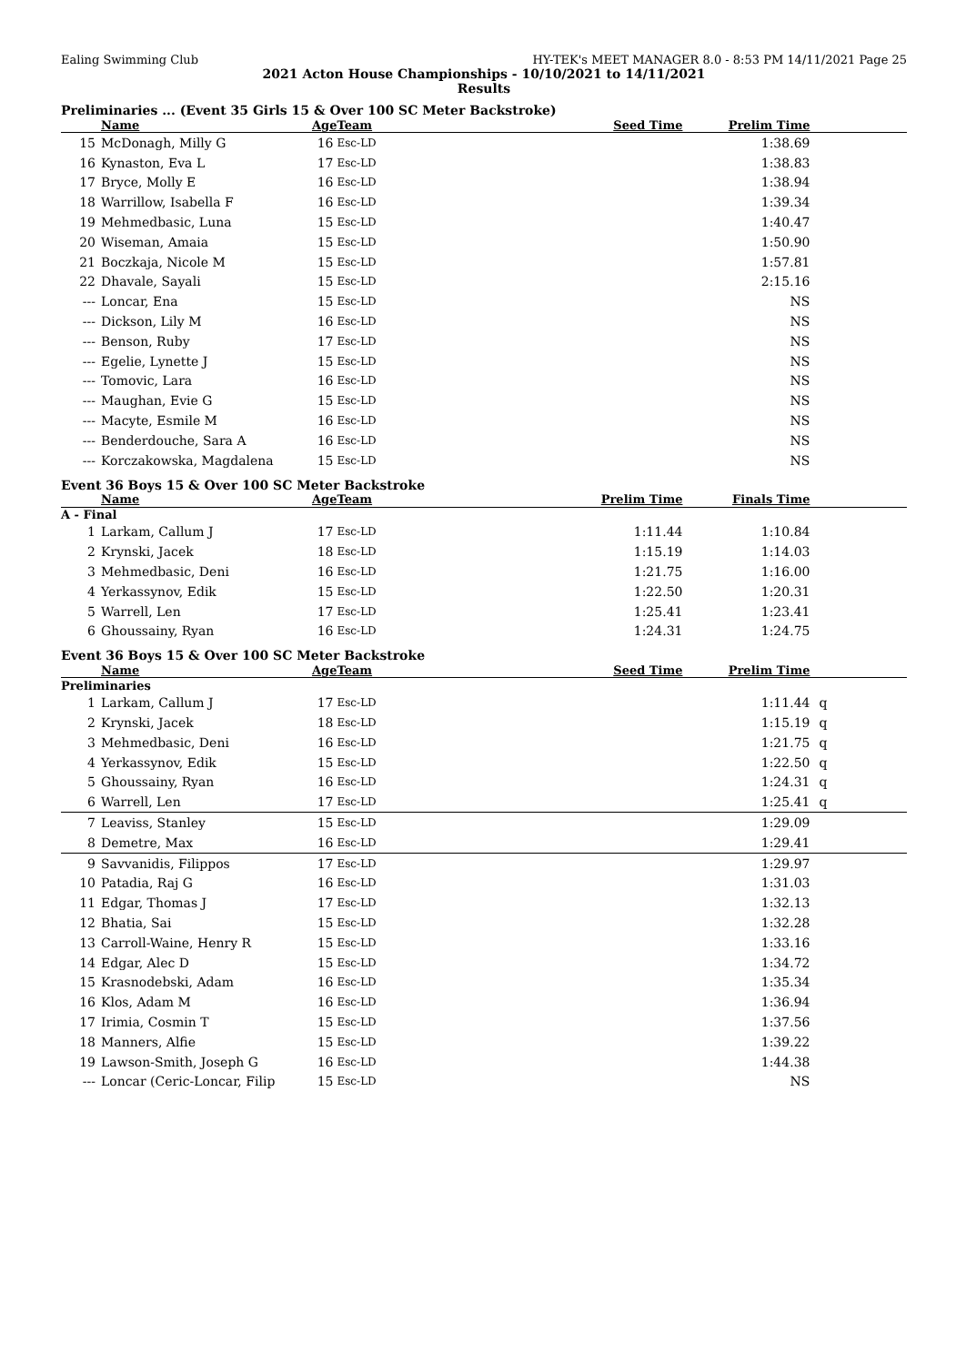Ealing Swimming Club HY-TEK's MEET MANAGER 8.0 - 8:53 PM 14/11/2021 Page 25
2021 Acton House Championships - 10/10/2021 to 14/11/2021
Results
Preliminaries ... (Event 35 Girls 15 & Over 100 SC Meter Backstroke)
| | Name | Age | Team | Seed Time | Prelim Time | |
| --- | --- | --- | --- | --- | --- | --- |
| 15 | McDonagh, Milly G | 16 | Esc-LD | | 1:38.69 | |
| 16 | Kynaston, Eva L | 17 | Esc-LD | | 1:38.83 | |
| 17 | Bryce, Molly E | 16 | Esc-LD | | 1:38.94 | |
| 18 | Warrillow, Isabella F | 16 | Esc-LD | | 1:39.34 | |
| 19 | Mehmedbasic, Luna | 15 | Esc-LD | | 1:40.47 | |
| 20 | Wiseman, Amaia | 15 | Esc-LD | | 1:50.90 | |
| 21 | Boczkaja, Nicole M | 15 | Esc-LD | | 1:57.81 | |
| 22 | Dhavale, Sayali | 15 | Esc-LD | | 2:15.16 | |
| --- | Loncar, Ena | 15 | Esc-LD | | NS | |
| --- | Dickson, Lily M | 16 | Esc-LD | | NS | |
| --- | Benson, Ruby | 17 | Esc-LD | | NS | |
| --- | Egelie, Lynette J | 15 | Esc-LD | | NS | |
| --- | Tomovic, Lara | 16 | Esc-LD | | NS | |
| --- | Maughan, Evie G | 15 | Esc-LD | | NS | |
| --- | Macyte, Esmile M | 16 | Esc-LD | | NS | |
| --- | Benderdouche, Sara A | 16 | Esc-LD | | NS | |
| --- | Korczakowska, Magdalena | 15 | Esc-LD | | NS | |
Event 36 Boys 15 & Over 100 SC Meter Backstroke
| | Name | Age | Team | Prelim Time | Finals Time | |
| --- | --- | --- | --- | --- | --- | --- |
| A - Final | | | | | | |
| 1 | Larkam, Callum J | 17 | Esc-LD | 1:11.44 | 1:10.84 | |
| 2 | Krynski, Jacek | 18 | Esc-LD | 1:15.19 | 1:14.03 | |
| 3 | Mehmedbasic, Deni | 16 | Esc-LD | 1:21.75 | 1:16.00 | |
| 4 | Yerkassynov, Edik | 15 | Esc-LD | 1:22.50 | 1:20.31 | |
| 5 | Warrell, Len | 17 | Esc-LD | 1:25.41 | 1:23.41 | |
| 6 | Ghoussainy, Ryan | 16 | Esc-LD | 1:24.31 | 1:24.75 | |
Event 36 Boys 15 & Over 100 SC Meter Backstroke
| | Name | Age | Team | Seed Time | Prelim Time | |
| --- | --- | --- | --- | --- | --- | --- |
| Preliminaries | | | | | | |
| 1 | Larkam, Callum J | 17 | Esc-LD | | 1:11.44 | q |
| 2 | Krynski, Jacek | 18 | Esc-LD | | 1:15.19 | q |
| 3 | Mehmedbasic, Deni | 16 | Esc-LD | | 1:21.75 | q |
| 4 | Yerkassynov, Edik | 15 | Esc-LD | | 1:22.50 | q |
| 5 | Ghoussainy, Ryan | 16 | Esc-LD | | 1:24.31 | q |
| 6 | Warrell, Len | 17 | Esc-LD | | 1:25.41 | q |
| 7 | Leaviss, Stanley | 15 | Esc-LD | | 1:29.09 | |
| 8 | Demetre, Max | 16 | Esc-LD | | 1:29.41 | |
| 9 | Savvanidis, Filippos | 17 | Esc-LD | | 1:29.97 | |
| 10 | Patadia, Raj G | 16 | Esc-LD | | 1:31.03 | |
| 11 | Edgar, Thomas J | 17 | Esc-LD | | 1:32.13 | |
| 12 | Bhatia, Sai | 15 | Esc-LD | | 1:32.28 | |
| 13 | Carroll-Waine, Henry R | 15 | Esc-LD | | 1:33.16 | |
| 14 | Edgar, Alec D | 15 | Esc-LD | | 1:34.72 | |
| 15 | Krasnodebski, Adam | 16 | Esc-LD | | 1:35.34 | |
| 16 | Klos, Adam M | 16 | Esc-LD | | 1:36.94 | |
| 17 | Irimia, Cosmin T | 15 | Esc-LD | | 1:37.56 | |
| 18 | Manners, Alfie | 15 | Esc-LD | | 1:39.22 | |
| 19 | Lawson-Smith, Joseph G | 16 | Esc-LD | | 1:44.38 | |
| --- | Loncar (Ceric-Loncar, Filip | 15 | Esc-LD | | NS | |